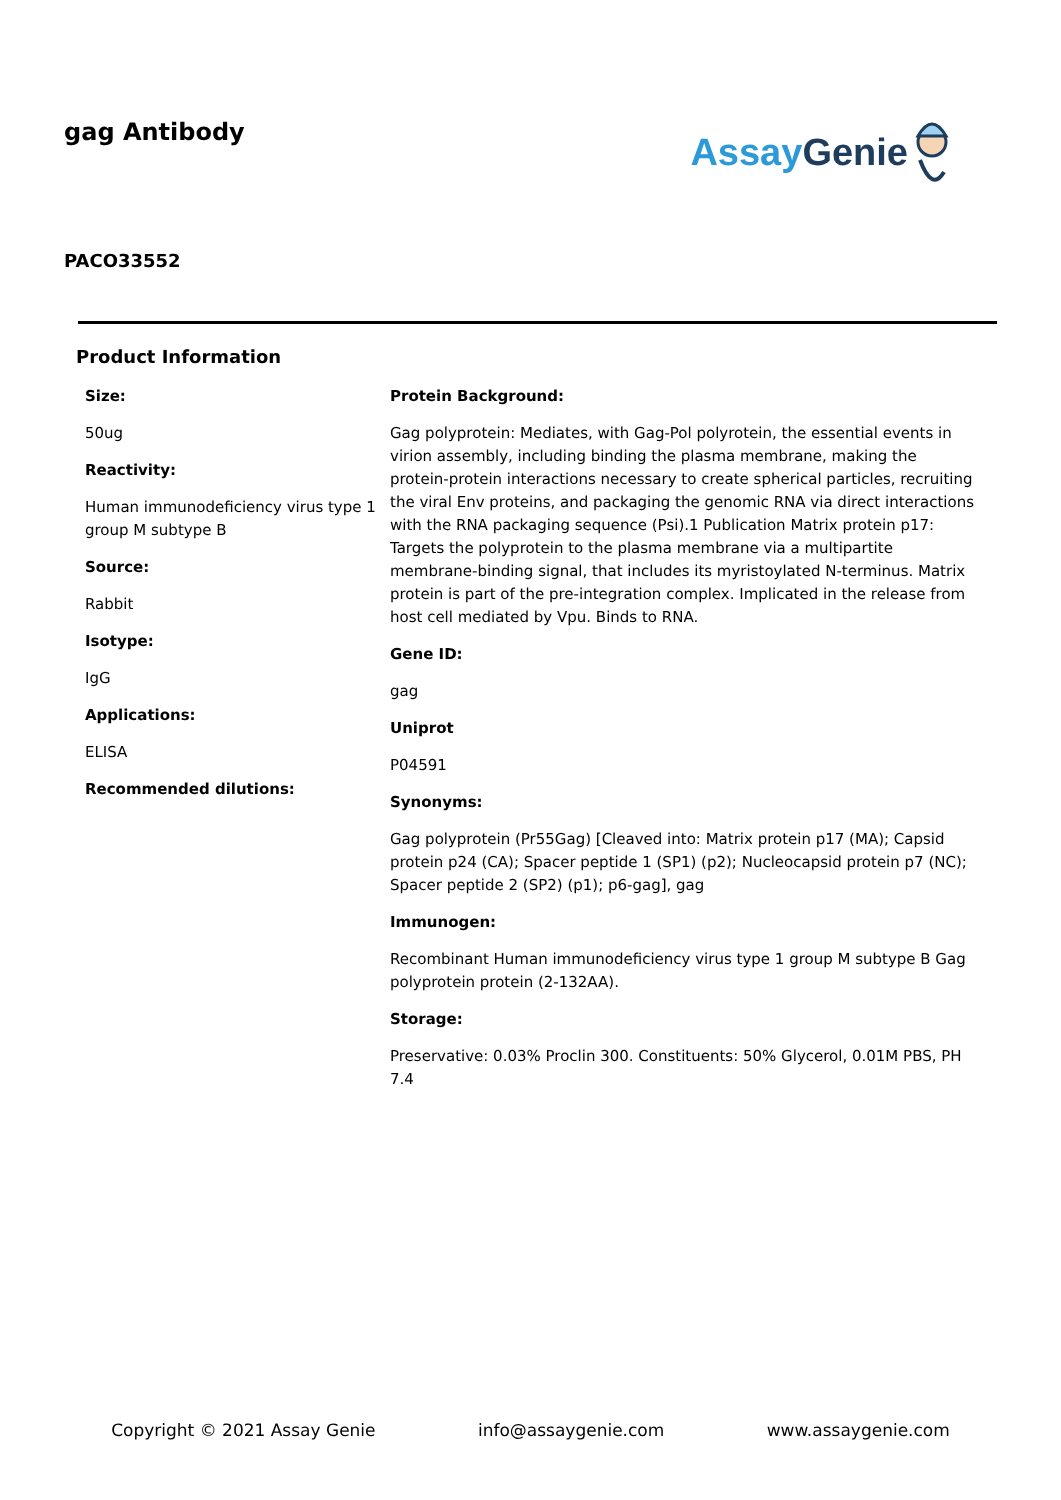gag Antibody
Assay Genie
PACO33552
Product Information
Size:
50ug
Reactivity:
Human immunodeficiency virus type 1 group M subtype B
Source:
Rabbit
Isotype:
IgG
Applications:
ELISA
Recommended dilutions:
Protein Background:
Gag polyprotein: Mediates, with Gag-Pol polyrotein, the essential events in virion assembly, including binding the plasma membrane, making the protein-protein interactions necessary to create spherical particles, recruiting the viral Env proteins, and packaging the genomic RNA via direct interactions with the RNA packaging sequence (Psi).1 Publication Matrix protein p17: Targets the polyprotein to the plasma membrane via a multipartite membrane-binding signal, that includes its myristoylated N-terminus. Matrix protein is part of the pre-integration complex. Implicated in the release from host cell mediated by Vpu. Binds to RNA.
Gene ID:
gag
Uniprot
P04591
Synonyms:
Gag polyprotein (Pr55Gag) [Cleaved into: Matrix protein p17 (MA); Capsid protein p24 (CA); Spacer peptide 1 (SP1) (p2); Nucleocapsid protein p7 (NC); Spacer peptide 2 (SP2) (p1); p6-gag], gag
Immunogen:
Recombinant Human immunodeficiency virus type 1 group M subtype B Gag polyprotein protein (2-132AA).
Storage:
Preservative: 0.03% Proclin 300. Constituents: 50% Glycerol, 0.01M PBS, PH 7.4
Copyright © 2021 Assay Genie info@assaygenie.com www.assaygenie.com